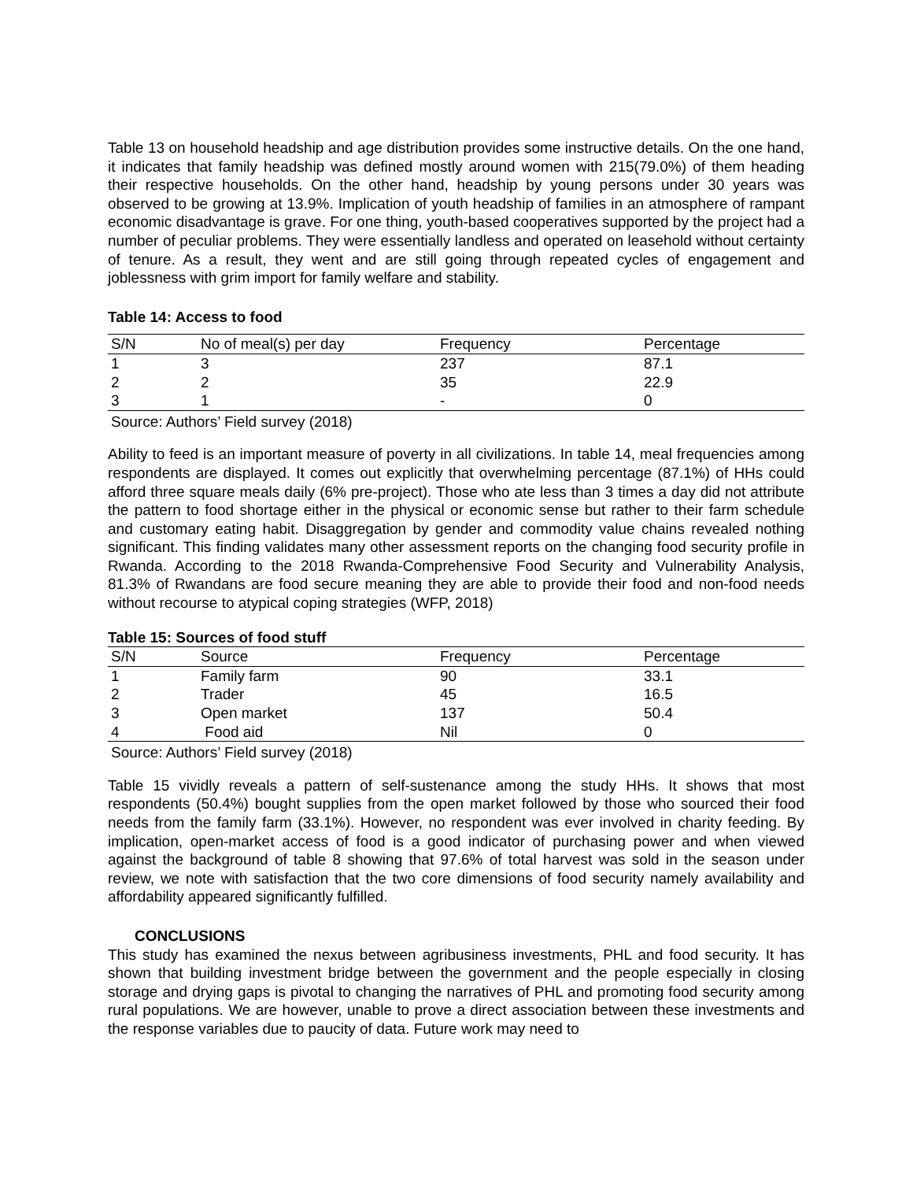Table 13 on household headship and age distribution provides some instructive details. On the one hand, it indicates that family headship was defined mostly around women with 215(79.0%) of them heading their respective households. On the other hand, headship by young persons under 30 years was observed to be growing at 13.9%. Implication of youth headship of families in an atmosphere of rampant economic disadvantage is grave. For one thing, youth-based cooperatives supported by the project had a number of peculiar problems. They were essentially landless and operated on leasehold without certainty of tenure. As a result, they went and are still going through repeated cycles of engagement and joblessness with grim import for family welfare and stability.
Table 14: Access to food
| S/N | No of meal(s) per day | Frequency | Percentage |
| --- | --- | --- | --- |
| 1 | 3 | 237 | 87.1 |
| 2 | 2 | 35 | 22.9 |
| 3 | 1 | - | 0 |
Source: Authors’ Field survey (2018)
Ability to feed is an important measure of poverty in all civilizations. In table 14, meal frequencies among respondents are displayed. It comes out explicitly that overwhelming percentage (87.1%) of HHs could afford three square meals daily (6% pre-project). Those who ate less than 3 times a day did not attribute the pattern to food shortage either in the physical or economic sense but rather to their farm schedule and customary eating habit. Disaggregation by gender and commodity value chains revealed nothing significant. This finding validates many other assessment reports on the changing food security profile in Rwanda. According to the 2018 Rwanda-Comprehensive Food Security and Vulnerability Analysis, 81.3% of Rwandans are food secure meaning they are able to provide their food and non-food needs without recourse to atypical coping strategies (WFP, 2018)
Table 15: Sources of food stuff
| S/N | Source | Frequency | Percentage |
| --- | --- | --- | --- |
| 1 | Family farm | 90 | 33.1 |
| 2 | Trader | 45 | 16.5 |
| 3 | Open market | 137 | 50.4 |
| 4 | Food aid | Nil | 0 |
Source: Authors’ Field survey (2018)
Table 15 vividly reveals a pattern of self-sustenance among the study HHs. It shows that most respondents (50.4%) bought supplies from the open market followed by those who sourced their food needs from the family farm (33.1%). However, no respondent was ever involved in charity feeding. By implication, open-market access of food is a good indicator of purchasing power and when viewed against the background of table 8 showing that 97.6% of total harvest was sold in the season under review, we note with satisfaction that the two core dimensions of food security namely availability and affordability appeared significantly fulfilled.
CONCLUSIONS
This study has examined the nexus between agribusiness investments, PHL and food security. It has shown that building investment bridge between the government and the people especially in closing storage and drying gaps is pivotal to changing the narratives of PHL and promoting food security among rural populations. We are however, unable to prove a direct association between these investments and the response variables due to paucity of data. Future work may need to